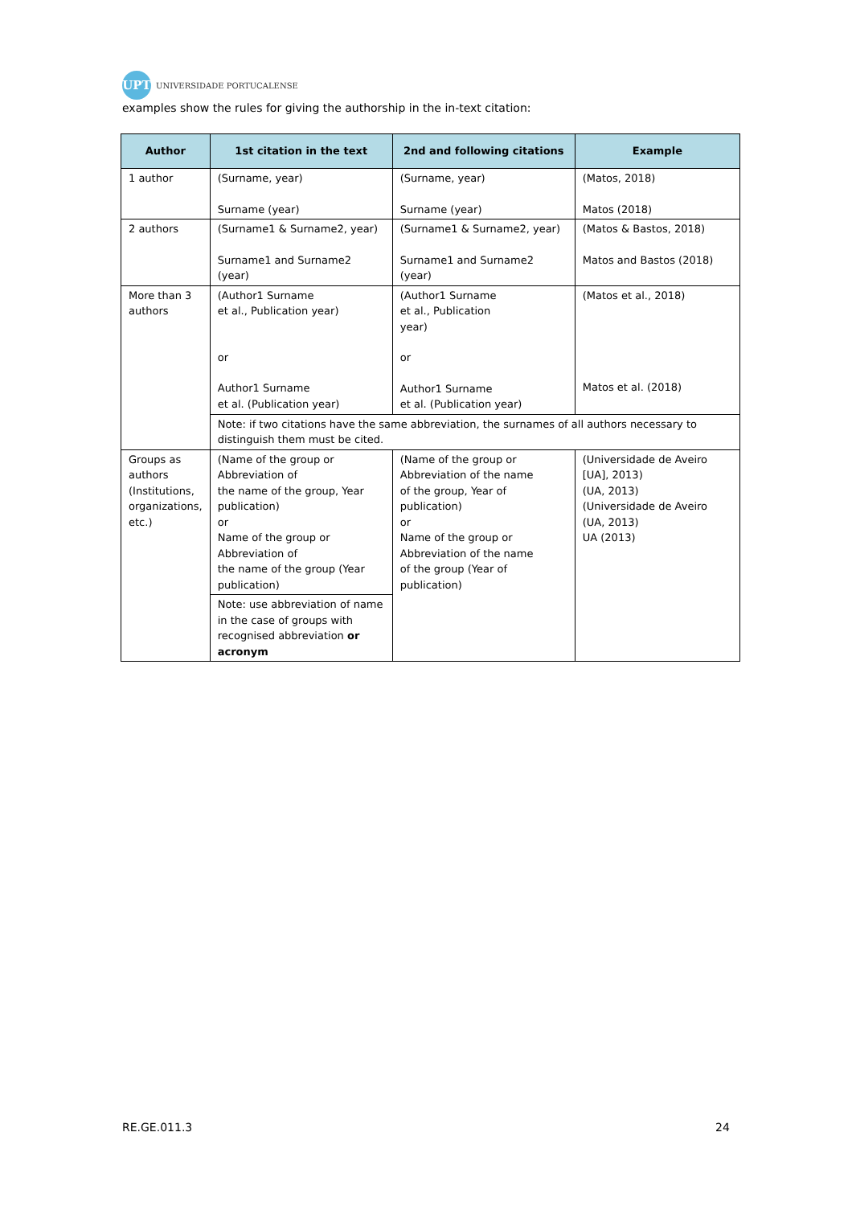UPT
UNIVERSIDADE PORTUCALENSE
examples show the rules for giving the authorship in the in-text citation:
| Author | 1st citation in the text | 2nd and following citations | Example |
| --- | --- | --- | --- |
| 1 author | (Surname, year) Surname (year) | (Surname, year) Surname (year) | (Matos, 2018) Matos (2018) |
| 2 authors | (Surname1 & Surname2, year) Surname1 and Surname2 (year) | (Surname1 & Surname2, year) Surname1 and Surname2 (year) | (Matos & Bastos, 2018) Matos and Bastos (2018) |
| More than 3 authors | (Author1 Surname et al., Publication year) or Author1 Surname et al. (Publication year) | (Author1 Surname et al., Publication year) or Author1 Surname et al. (Publication year) | (Matos et al., 2018) Matos et al. (2018) |
| | Note: if two citations have the same abbreviation, the surnames of all authors necessary to distinguish them must be cited. | | |
| Groups as authors (Institutions, organizations, etc.) | (Name of the group or Abbreviation of the name of the group, Year publication) or Name of the group or Abbreviation of the name of the group (Year publication) | (Name of the group or Abbreviation of the name of the group, Year of publication) or Name of the group or Abbreviation of the name of the group (Year of publication) | (Universidade de Aveiro [UA], 2013) (UA, 2013) (Universidade de Aveiro (UA, 2013) UA (2013) |
| | Note: use abbreviation of name in the case of groups with recognised abbreviation or acronym | | |
RE.GE.011.3 24